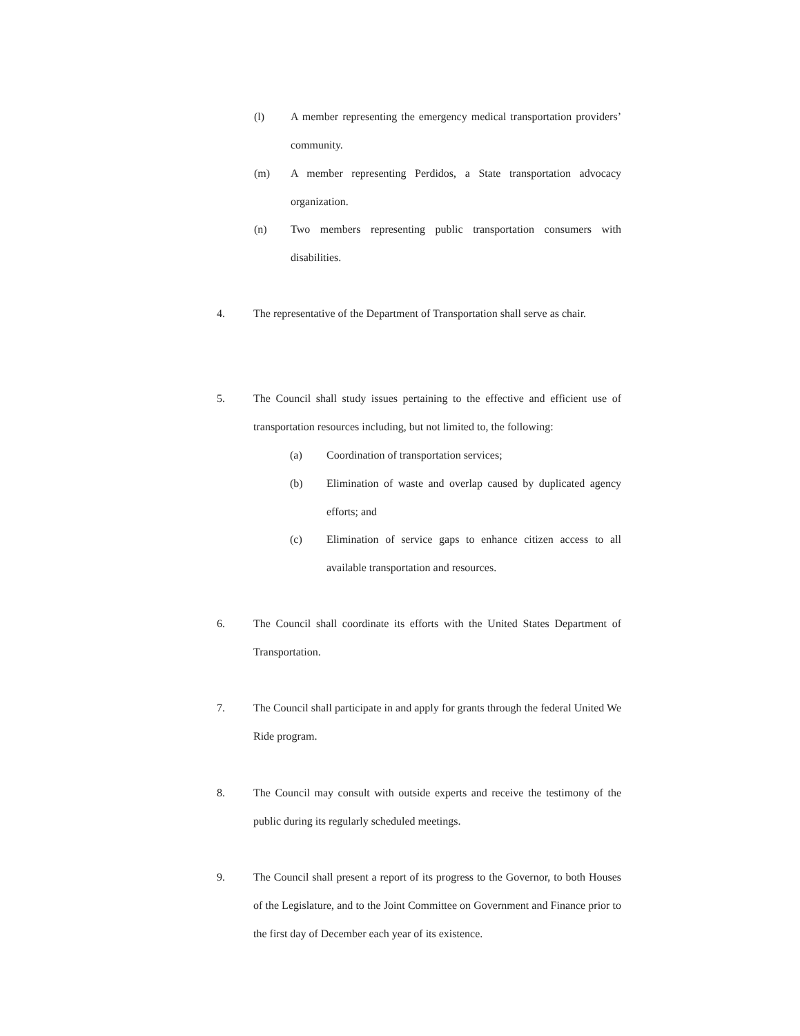(l) A member representing the emergency medical transportation providers’ community.
(m) A member representing Perdidos, a State transportation advocacy organization.
(n) Two members representing public transportation consumers with disabilities.
4. The representative of the Department of Transportation shall serve as chair.
5. The Council shall study issues pertaining to the effective and efficient use of transportation resources including, but not limited to, the following:
(a) Coordination of transportation services;
(b) Elimination of waste and overlap caused by duplicated agency efforts; and
(c) Elimination of service gaps to enhance citizen access to all available transportation and resources.
6. The Council shall coordinate its efforts with the United States Department of Transportation.
7. The Council shall participate in and apply for grants through the federal United We Ride program.
8. The Council may consult with outside experts and receive the testimony of the public during its regularly scheduled meetings.
9. The Council shall present a report of its progress to the Governor, to both Houses of the Legislature, and to the Joint Committee on Government and Finance prior to the first day of December each year of its existence.